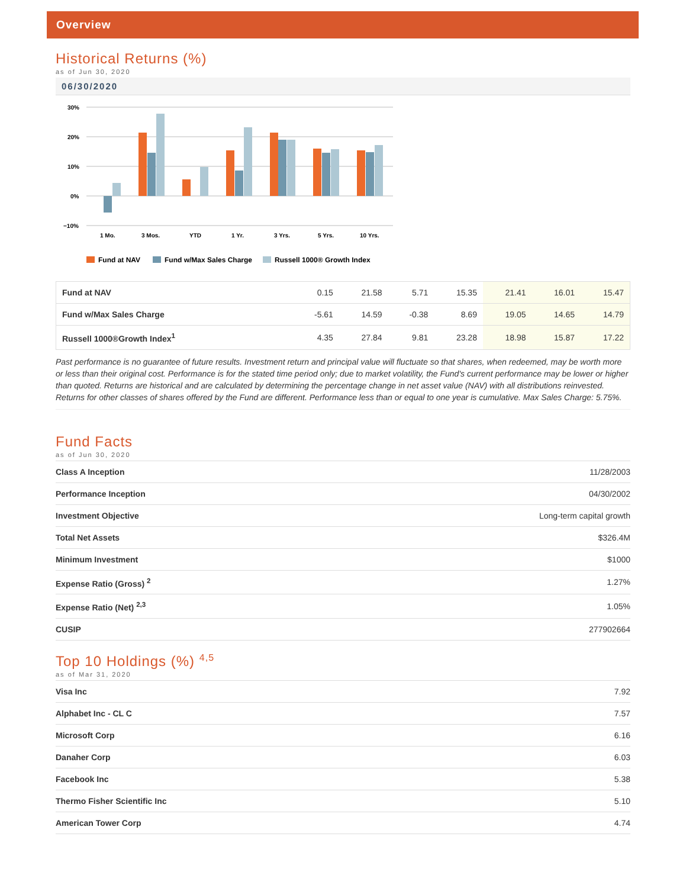Overview
Historical Returns (%)
as of Jun 30, 2020
06/30/2020
30%
20%
10%
0%
−10%
1 Mo.
3 Mos.
YTD
1 Yr.
3 Yrs.
5 Yrs.
10 Yrs.
Fund at NAV
Fund w/Max Sales Charge
Russell 1000® Growth Index
| Fund at NAV | 0.15 | 21.58 | 5.71 | 15.35 | 21.41 | 16.01 | 15.47 |
| Fund w/Max Sales Charge | -5.61 | 14.59 | -0.38 | 8.69 | 19.05 | 14.65 | 14.79 |
| Russell 1000®Growth Index<sup>1</sup> | 4.35 | 27.84 | 9.81 | 23.28 | 18.98 | 15.87 | 17.22 |
Past performance is no guarantee of future results. Investment return and principal value will fluctuate so that shares, when redeemed, may be worth more or less than their original cost. Performance is for the stated time period only; due to market volatility, the Fund's current performance may be lower or higher than quoted. Returns are historical and are calculated by determining the percentage change in net asset value (NAV) with all distributions reinvested. Returns for other classes of shares offered by the Fund are different. Performance less than or equal to one year is cumulative. Max Sales Charge: 5.75%.
Fund Facts
as of Jun 30, 2020
| Class A Inception | 11/28/2003 |
| Performance Inception | 04/30/2002 |
| Investment Objective | Long-term capital growth |
| Total Net Assets | $326.4M |
| Minimum Investment | $1000 |
| Expense Ratio (Gross) <sup>2</sup> | 1.27% |
| Expense Ratio (Net) <sup>2,3</sup> | 1.05% |
| CUSIP | 277902664 |
Top 10 Holdings (%) <sup>4,5</sup>
as of Mar 31, 2020
| Visa Inc | 7.92 |
| Alphabet Inc - CL C | 7.57 |
| Microsoft Corp | 6.16 |
| Danaher Corp | 6.03 |
| Facebook Inc | 5.38 |
| Thermo Fisher Scientific Inc | 5.10 |
| American Tower Corp | 4.74 |